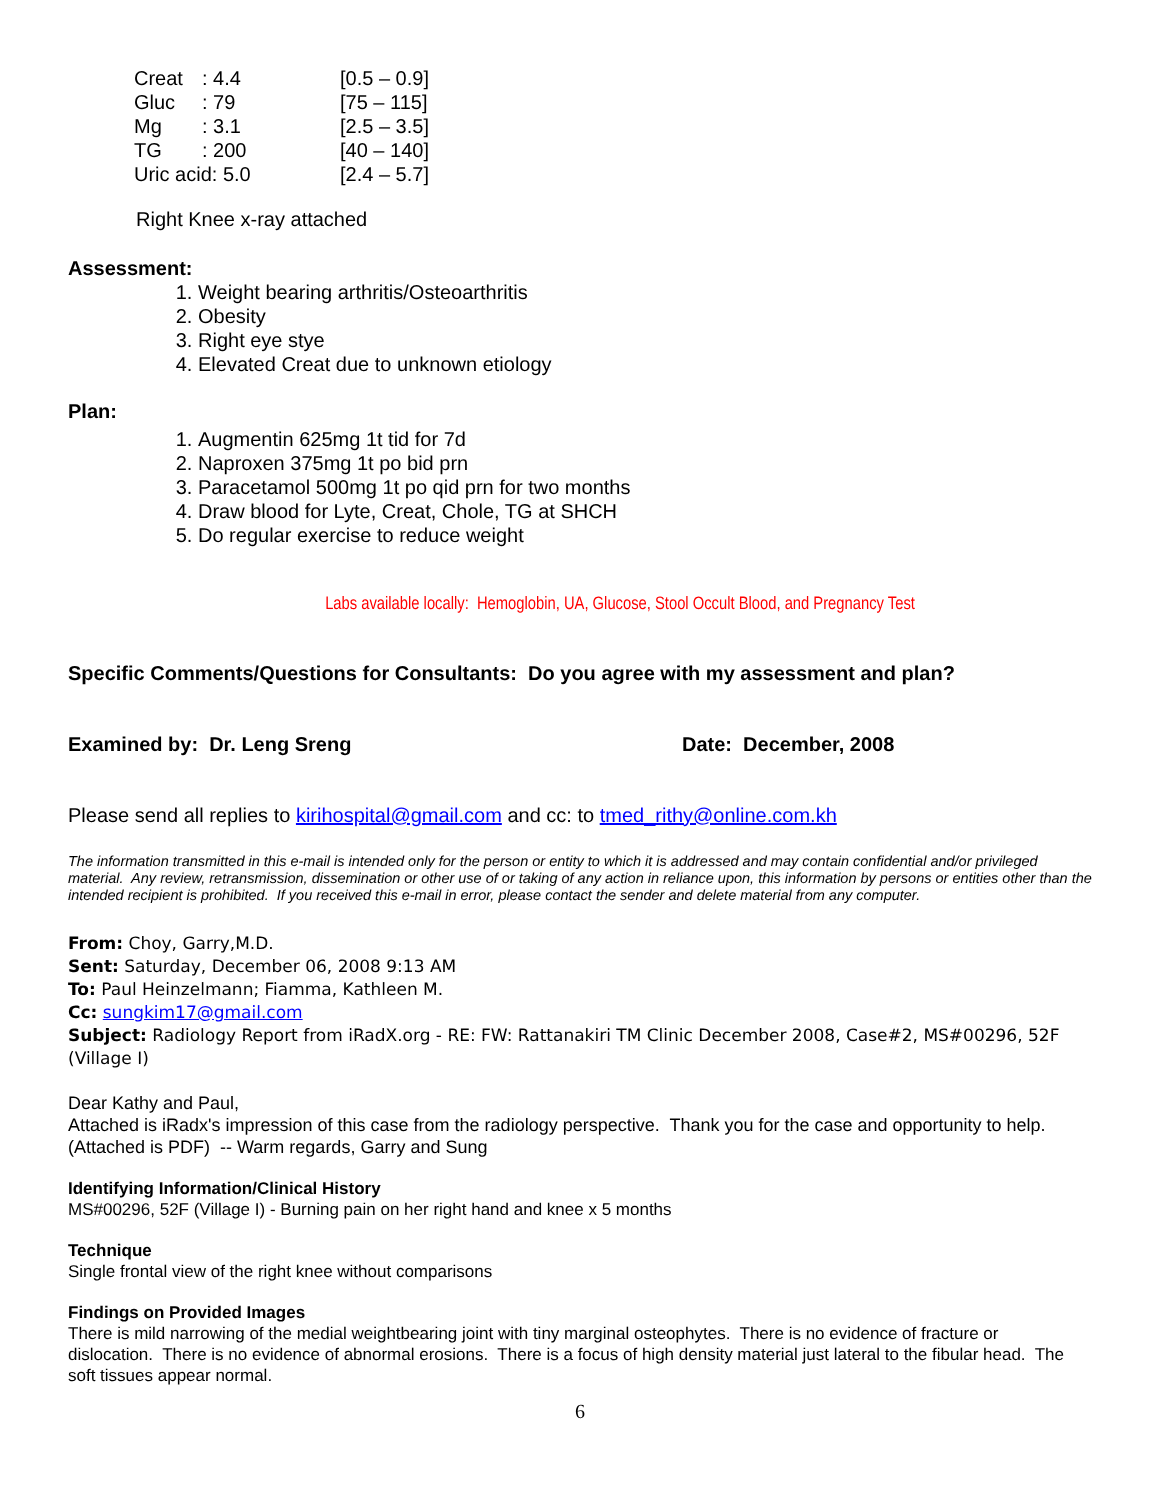| Creat | : 4.4 | [0.5 – 0.9] |
| Gluc | : 79 | [75 – 115] |
| Mg | : 3.1 | [2.5 – 3.5] |
| TG | : 200 | [40 – 140] |
| Uric acid: 5.0 | | [2.4 – 5.7] |
Right Knee x-ray attached
Assessment:
1. Weight bearing arthritis/Osteoarthritis
2. Obesity
3. Right eye stye
4. Elevated Creat due to unknown etiology
Plan:
1. Augmentin 625mg 1t tid for 7d
2. Naproxen 375mg 1t po bid prn
3. Paracetamol 500mg 1t po qid prn for two months
4. Draw blood for Lyte, Creat, Chole, TG at SHCH
5. Do regular exercise to reduce weight
Labs available locally: Hemoglobin, UA, Glucose, Stool Occult Blood, and Pregnancy Test
Specific Comments/Questions for Consultants: Do you agree with my assessment and plan?
Examined by: Dr. Leng Sreng Date: December, 2008
Please send all replies to kirihospital@gmail.com and cc: to tmed_rithy@online.com.kh
The information transmitted in this e-mail is intended only for the person or entity to which it is addressed and may contain confidential and/or privileged material. Any review, retransmission, dissemination or other use of or taking of any action in reliance upon, this information by persons or entities other than the intended recipient is prohibited. If you received this e-mail in error, please contact the sender and delete material from any computer.
From: Choy, Garry,M.D.
Sent: Saturday, December 06, 2008 9:13 AM
To: Paul Heinzelmann; Fiamma, Kathleen M.
Cc: sungkim17@gmail.com
Subject: Radiology Report from iRadX.org - RE: FW: Rattanakiri TM Clinic December 2008, Case#2, MS#00296, 52F (Village I)
Dear Kathy and Paul,
Attached is iRadx's impression of this case from the radiology perspective. Thank you for the case and opportunity to help. (Attached is PDF) -- Warm regards, Garry and Sung
Identifying Information/Clinical History
MS#00296, 52F (Village I) - Burning pain on her right hand and knee x 5 months
Technique
Single frontal view of the right knee without comparisons
Findings on Provided Images
There is mild narrowing of the medial weightbearing joint with tiny marginal osteophytes. There is no evidence of fracture or dislocation. There is no evidence of abnormal erosions. There is a focus of high density material just lateral to the fibular head. The soft tissues appear normal.
6